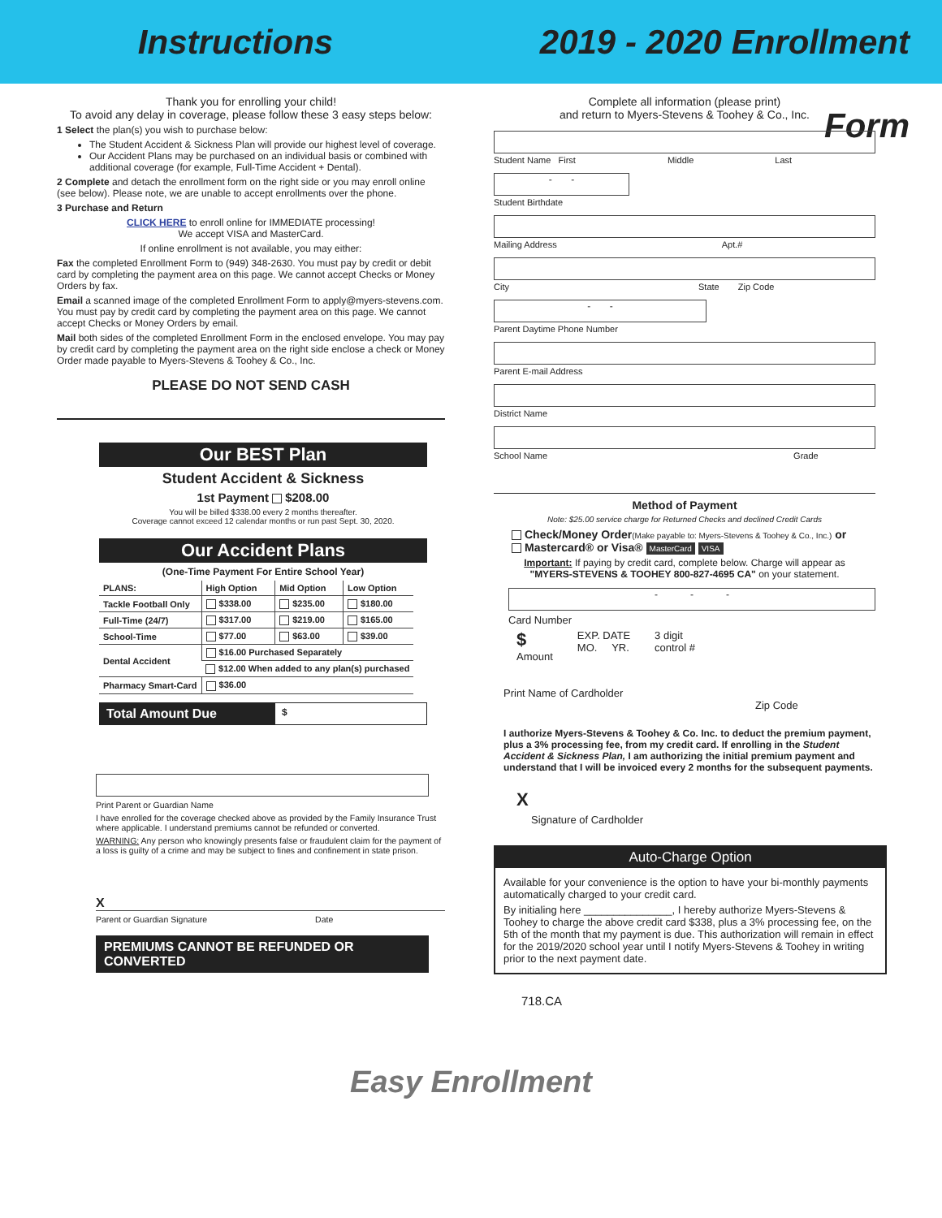Instructions 2019 - 2020 Enrollment Form
Thank you for enrolling your child!
To avoid any delay in coverage, please follow these 3 easy steps below:
1 Select the plan(s) you wish to purchase below:
The Student Accident & Sickness Plan will provide our highest level of coverage.
Our Accident Plans may be purchased on an individual basis or combined with additional coverage (for example, Full-Time Accident + Dental).
2 Complete and detach the enrollment form on the right side or you may enroll online (see below). Please note, we are unable to accept enrollments over the phone.
3 Purchase and Return
CLICK HERE to enroll online for IMMEDIATE processing!
We accept VISA and MasterCard.
If online enrollment is not available, you may either:
Fax the completed Enrollment Form to (949) 348-2630. You must pay by credit or debit card by completing the payment area on this page. We cannot accept Checks or Money Orders by fax.
Email a scanned image of the completed Enrollment Form to apply@myers-stevens.com. You must pay by credit card by completing the payment area on this page. We cannot accept Checks or Money Orders by email.
Mail both sides of the completed Enrollment Form in the enclosed envelope. You may pay by credit card by completing the payment area on the right side enclose a check or Money Order made payable to Myers-Stevens & Toohey & Co., Inc.
PLEASE DO NOT SEND CASH
Our BEST Plan
Student Accident & Sickness
1st Payment $208.00
You will be billed $338.00 every 2 months thereafter.
Coverage cannot exceed 12 calendar months or run past Sept. 30, 2020.
Our Accident Plans
(One-Time Payment For Entire School Year)
| PLANS: | High Option | Mid Option | Low Option |
| --- | --- | --- | --- |
| Tackle Football Only | $338.00 | $235.00 | $180.00 |
| Full-Time (24/7) | $317.00 | $219.00 | $165.00 |
| School-Time | $77.00 | $63.00 | $39.00 |
| Dental Accident | $16.00 Purchased Separately | | |
| | $12.00 When added to any plan(s) purchased | | |
| Pharmacy Smart-Card | $36.00 | | |
Total Amount Due
$
Print Parent or Guardian Name
I have enrolled for the coverage checked above as provided by the Family Insurance Trust where applicable. I understand premiums cannot be refunded or converted.
WARNING: Any person who knowingly presents false or fraudulent claim for the payment of a loss is guilty of a crime and may be subject to fines and confinement in state prison.
X
Parent or Guardian Signature Date
PREMIUMS CANNOT BE REFUNDED OR CONVERTED
Complete all information (please print)
and return to Myers-Stevens & Toohey & Co., Inc.
Student Name First Middle Last
- -
Student Birthdate
Mailing Address Apt.#
City State Zip Code
- -
Parent Daytime Phone Number
Parent E-mail Address
District Name
School Name Grade
Method of Payment
Note: $25.00 service charge for Returned Checks and declined Credit Cards
Check/Money Order(Make payable to: Myers-Stevens & Toohey & Co., Inc.) or
Mastercard® or Visa® MasterCard VISA
Important: If paying by credit card, complete below. Charge will appear as
"MYERS-STEVENS & TOOHEY 800-827-4695 CA" on your statement.
- - -
Card Number
$
Amount
EXP. DATE
MO. YR.
3 digit
control #
Print Name of Cardholder Zip Code
I authorize Myers-Stevens & Toohey & Co. Inc. to deduct the premium payment, plus a 3% processing fee, from my credit card. If enrolling in the Student Accident & Sickness Plan, I am authorizing the initial premium payment and understand that I will be invoiced every 2 months for the subsequent payments.
X
Signature of Cardholder
Auto-Charge Option
Available for your convenience is the option to have your bi-monthly payments automatically charged to your credit card.
By initialing here _______________, I hereby authorize Myers-Stevens & Toohey to charge the above credit card $338, plus a 3% processing fee, on the 5th of the month that my payment is due. This authorization will remain in effect for the 2019/2020 school year until I notify Myers-Stevens & Toohey in writing prior to the next payment date.
718.CA
Easy Enrollment